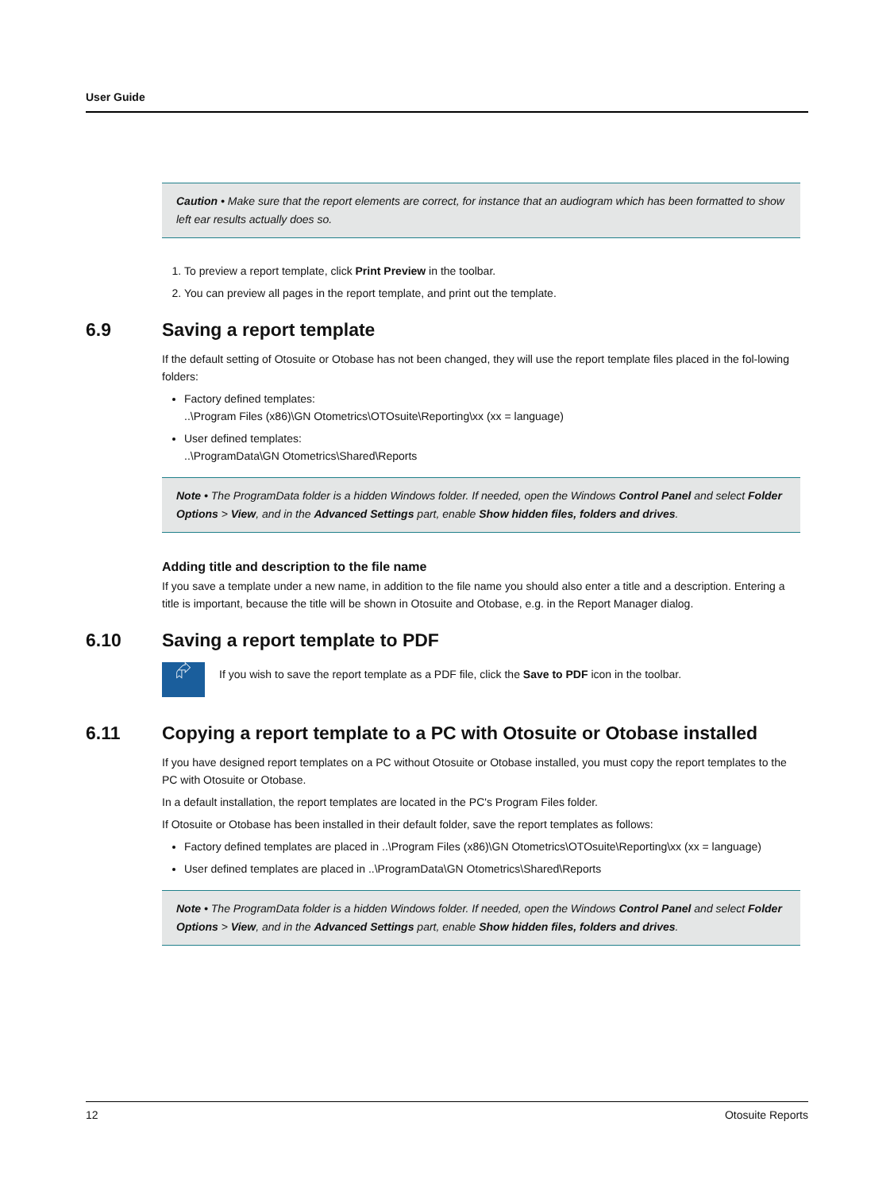User Guide
Caution • Make sure that the report elements are correct, for instance that an audiogram which has been formatted to show left ear results actually does so.
1. To preview a report template, click Print Preview in the toolbar.
2. You can preview all pages in the report template, and print out the template.
6.9 Saving a report template
If the default setting of Otosuite or Otobase has not been changed, they will use the report template files placed in the fol-lowing folders:
Factory defined templates:
..\Program Files (x86)\GN Otometrics\OTOsuite\Reporting\xx (xx = language)
User defined templates:
..\ProgramData\GN Otometrics\Shared\Reports
Note • The ProgramData folder is a hidden Windows folder. If needed, open the Windows Control Panel and select Folder Options > View, and in the Advanced Settings part, enable Show hidden files, folders and drives.
Adding title and description to the file name
If you save a template under a new name, in addition to the file name you should also enter a title and a description. Entering a title is important, because the title will be shown in Otosuite and Otobase, e.g. in the Report Manager dialog.
6.10 Saving a report template to PDF
⮳
If you wish to save the report template as a PDF file, click the Save to PDF icon in the toolbar.
6.11 Copying a report template to a PC with Otosuite or Otobase installed
If you have designed report templates on a PC without Otosuite or Otobase installed, you must copy the report templates to the PC with Otosuite or Otobase.
In a default installation, the report templates are located in the PC's Program Files folder.
If Otosuite or Otobase has been installed in their default folder, save the report templates as follows:
Factory defined templates are placed in ..\Program Files (x86)\GN Otometrics\OTOsuite\Reporting\xx (xx = language)
User defined templates are placed in ..\ProgramData\GN Otometrics\Shared\Reports
Note • The ProgramData folder is a hidden Windows folder. If needed, open the Windows Control Panel and select Folder Options > View, and in the Advanced Settings part, enable Show hidden files, folders and drives.
12 Otosuite Reports